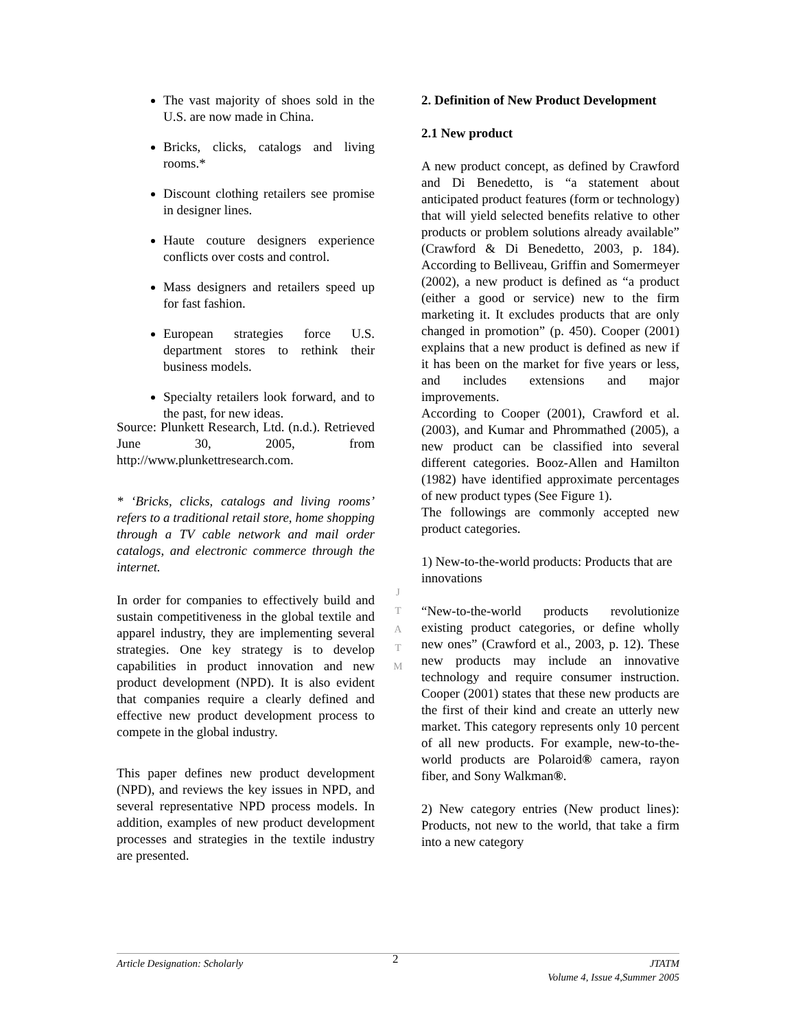The vast majority of shoes sold in the U.S. are now made in China.
Bricks, clicks, catalogs and living rooms.*
Discount clothing retailers see promise in designer lines.
Haute couture designers experience conflicts over costs and control.
Mass designers and retailers speed up for fast fashion.
European strategies force U.S. department stores to rethink their business models.
Specialty retailers look forward, and to the past, for new ideas.
Source: Plunkett Research, Ltd. (n.d.). Retrieved June 30, 2005, from http://www.plunkettresearch.com.
* ‘Bricks, clicks, catalogs and living rooms’ refers to a traditional retail store, home shopping through a TV cable network and mail order catalogs, and electronic commerce through the internet.
In order for companies to effectively build and sustain competitiveness in the global textile and apparel industry, they are implementing several strategies. One key strategy is to develop capabilities in product innovation and new product development (NPD). It is also evident that companies require a clearly defined and effective new product development process to compete in the global industry.
This paper defines new product development (NPD), and reviews the key issues in NPD, and several representative NPD process models. In addition, examples of new product development processes and strategies in the textile industry are presented.
J
T
A
T
M
2. Definition of New Product Development
2.1 New product
A new product concept, as defined by Crawford and Di Benedetto, is “a statement about anticipated product features (form or technology) that will yield selected benefits relative to other products or problem solutions already available” (Crawford & Di Benedetto, 2003, p. 184). According to Belliveau, Griffin and Somermeyer (2002), a new product is defined as “a product (either a good or service) new to the firm marketing it. It excludes products that are only changed in promotion” (p. 450). Cooper (2001) explains that a new product is defined as new if it has been on the market for five years or less, and includes extensions and major improvements.
According to Cooper (2001), Crawford et al. (2003), and Kumar and Phrommathed (2005), a new product can be classified into several different categories. Booz-Allen and Hamilton (1982) have identified approximate percentages of new product types (See Figure 1).
The followings are commonly accepted new product categories.
1) New-to-the-world products: Products that are innovations
“New-to-the-world products revolutionize existing product categories, or define wholly new ones” (Crawford et al., 2003, p. 12). These new products may include an innovative technology and require consumer instruction. Cooper (2001) states that these new products are the first of their kind and create an utterly new market. This category represents only 10 percent of all new products. For example, new-to-the-world products are Polaroid® camera, rayon fiber, and Sony Walkman®.
2) New category entries (New product lines): Products, not new to the world, that take a firm into a new category
Article Designation: Scholarly 2 JTATM
Volume 4, Issue 4,Summer 2005